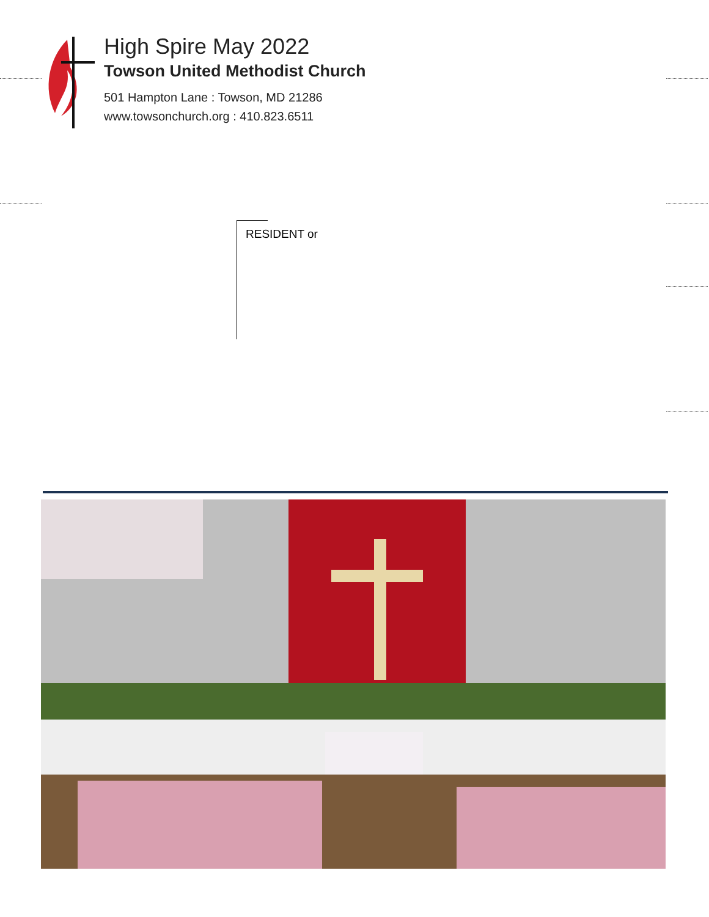High Spire May 2022
Towson United Methodist Church
501 Hampton Lane : Towson, MD 21286
www.towsonchurch.org : 410.823.6511
RESIDENT or